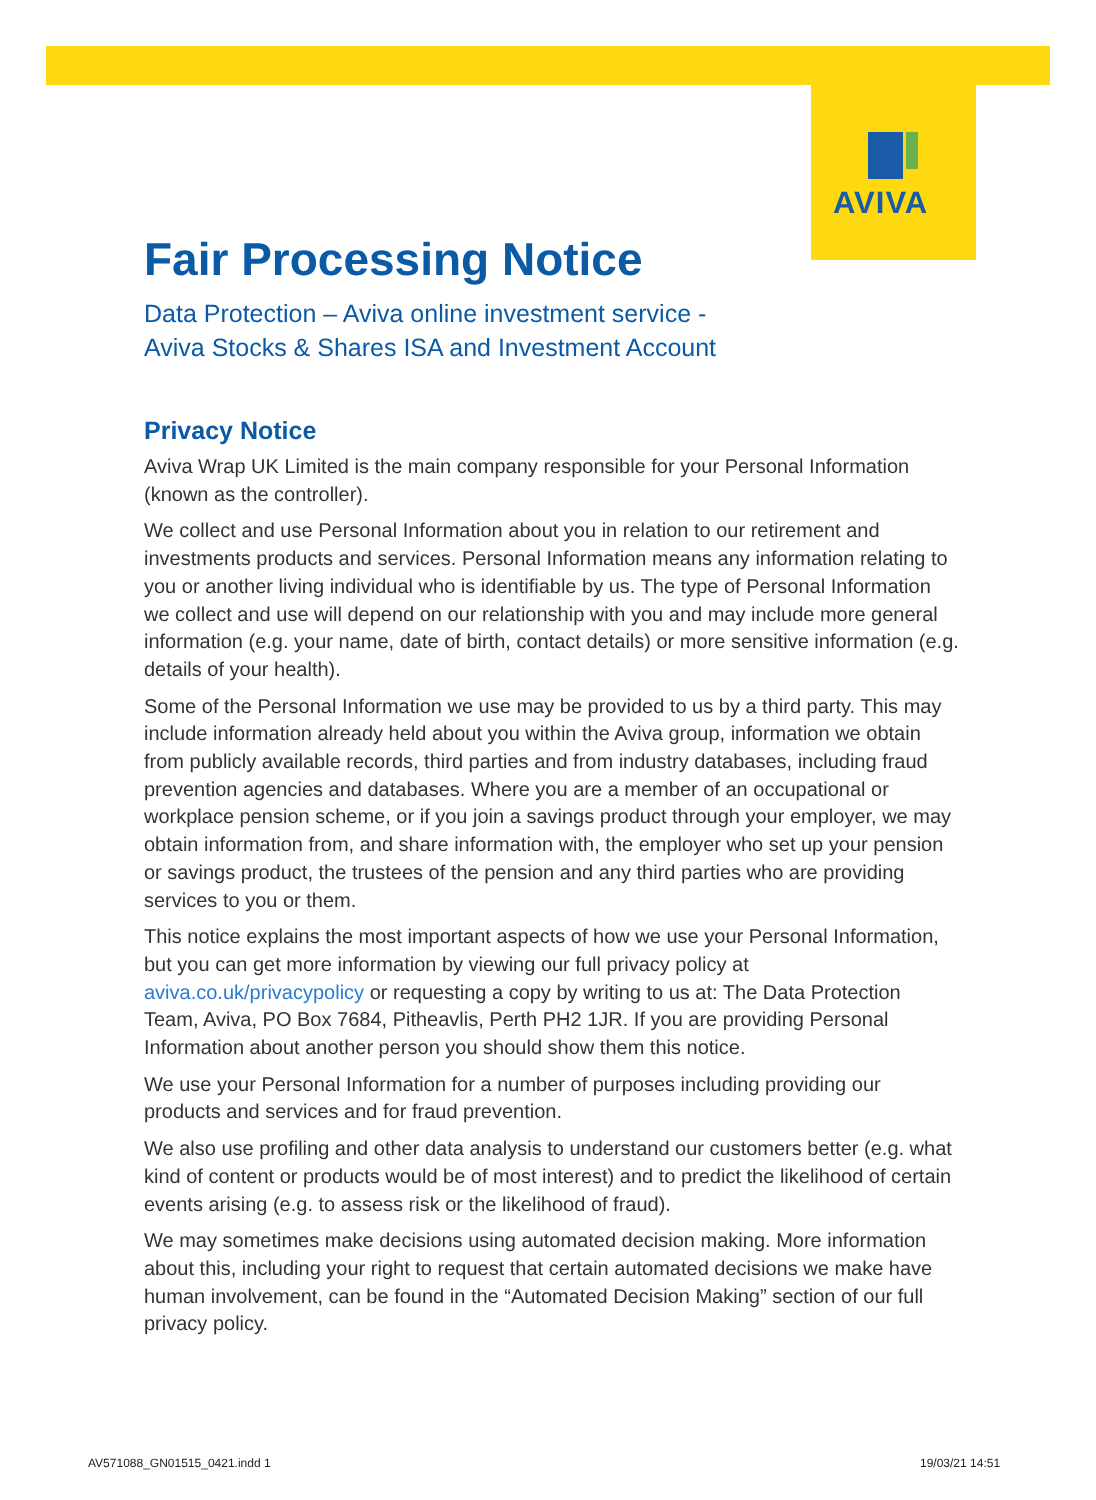AVIVA
Fair Processing Notice
Data Protection – Aviva online investment service -
Aviva Stocks & Shares ISA and Investment Account
Privacy Notice
Aviva Wrap UK Limited is the main company responsible for your Personal Information (known as the controller).
We collect and use Personal Information about you in relation to our retirement and investments products and services. Personal Information means any information relating to you or another living individual who is identifiable by us. The type of Personal Information we collect and use will depend on our relationship with you and may include more general information (e.g. your name, date of birth, contact details) or more sensitive information (e.g. details of your health).
Some of the Personal Information we use may be provided to us by a third party. This may include information already held about you within the Aviva group, information we obtain from publicly available records, third parties and from industry databases, including fraud prevention agencies and databases. Where you are a member of an occupational or workplace pension scheme, or if you join a savings product through your employer, we may obtain information from, and share information with, the employer who set up your pension or savings product, the trustees of the pension and any third parties who are providing services to you or them.
This notice explains the most important aspects of how we use your Personal Information, but you can get more information by viewing our full privacy policy at aviva.co.uk/privacypolicy or requesting a copy by writing to us at: The Data Protection Team, Aviva, PO Box 7684, Pitheavlis, Perth PH2 1JR. If you are providing Personal Information about another person you should show them this notice.
We use your Personal Information for a number of purposes including providing our products and services and for fraud prevention.
We also use profiling and other data analysis to understand our customers better (e.g. what kind of content or products would be of most interest) and to predict the likelihood of certain events arising (e.g. to assess risk or the likelihood of fraud).
We may sometimes make decisions using automated decision making. More information about this, including your right to request that certain automated decisions we make have human involvement, can be found in the “Automated Decision Making” section of our full privacy policy.
AV571088_GN01515_0421.indd 1 19/03/21 14:51